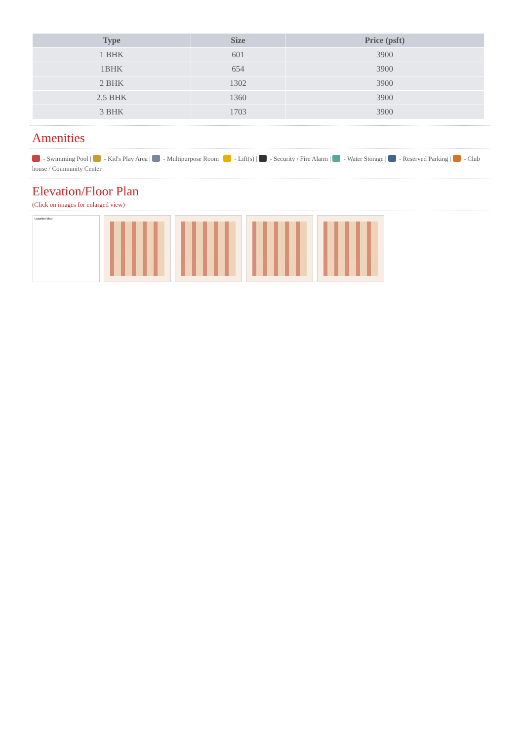| Type | Size | Price (psft) |
| --- | --- | --- |
| 1 BHK | 601 | 3900 |
| 1BHK | 654 | 3900 |
| 2 BHK | 1302 | 3900 |
| 2.5 BHK | 1360 | 3900 |
| 3 BHK | 1703 | 3900 |
Amenities
- Swimming Pool | - Kid's Play Area | - Multipurpose Room | - Lift(s) | - Security / Fire Alarm | - Water Storage | - Reserved Parking | - Club house / Community Center
Elevation/Floor Plan
(Click on images for enlarged view)
Location Map